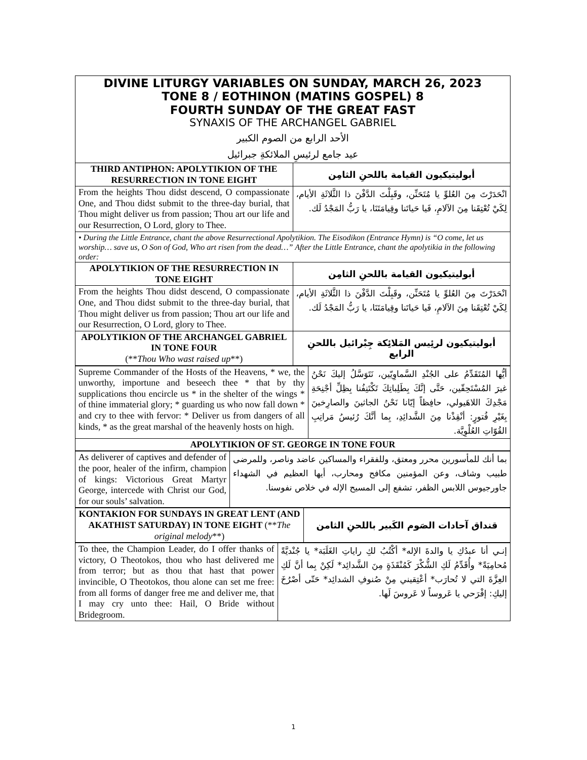| DIVINE LITURGY VARIABLES ON SUNDAY, MARCH 26, 2023 TONE 8 / EOTHINON (MATINS GOSPEL) 8 FOURTH SUNDAY OF THE GREAT FAST SYNAXIS OF THE ARCHANGEL GABRIEL الأحد الرابع من الصوم الكبير عيد جامع لرئيسِ الملائكةِ جبرائيل | |
| THIRD ANTIPHON: APOLYTIKION OF THE RESURRECTION IN TONE EIGHT | أبوليتيكيون القيامة باللحنِ الثامِن |
| From the heights Thou didst descend, O compassionate One, and Thou didst submit to the three-day burial, that Thou might deliver us from passion; Thou art our life and our Resurrection, O Lord, glory to Thee. | انْحَدَرْتَ مِنَ العُلوِّ يا مُتَحَنِّن، وقَبِلْتَ الدَّفْنَ ذا الثَّلاثَةِ الأيام، لِكَيْ تُعْتِقَنا مِنَ الآلامِ، فَيا حَياتَنا وقِيامَتَنَا، يا رَبُّ المَجْدُ لَك. |
| • During the Little Entrance, chant the above Resurrectional Apolytikion. The Eisodikon (Entrance Hymn) is “O come, let us worship… save us, O Son of God, Who art risen from the dead…” After the Little Entrance, chant the apolytikia in the following order: | |
| APOLYTIKION OF THE RESURRECTION IN TONE EIGHT | أبوليتيكيون القيامة باللحنِ الثامِن |
| From the heights Thou didst descend, O compassionate One, and Thou didst submit to the three-day burial, that Thou might deliver us from passion; Thou art our life and our Resurrection, O Lord, glory to Thee. | انْحَدَرْتَ مِنَ العُلوِّ يا مُتَحَنِّن، وقَبِلْتَ الدَّفْنَ ذا الثَّلاثَةِ الأيام، لِكَيْ تُعْتِقَنا مِنَ الآلامِ، فَيا حَياتَنا وقِيامَتَنَا، يا رَبُّ المَجْدُ لَك. |
| APOLYTIKION OF THE ARCHANGEL GABRIEL IN TONE FOUR (** Thou Who wast raised up **) | أبوليتيكيون لرئِيس المَلائِكة جِبْرائيل باللحنِ الرابع |
| Supreme Commander of the Hosts of the Heavens, * we, the unworthy, importune and beseech thee * that by thy supplications thou encircle us * in the shelter of the wings * of thine immaterial glory; * guarding us who now fall down * and cry to thee with fervor: * Deliver us from dangers of all kinds, * as the great marshal of the heavenly hosts on high. | أيُّها المُتَقَدِّمُ على الجُنْدِ السَّماوِيّين، نَتَوَسَّلُ إليكَ نَحْنُ غيرَ المُسْتَحِقّين، حَتَّى إنَّكَ بِطَلِباتِكَ تَكْتَنِفُنا بِظِلِّ أجْنِحَةِ مَجْدِكَ اللاهَيولي، حافِظاً إيّانا نَحْنُ الجاثينَ والصارِخينَ بِغَيْرِ فُتورٍ: أنْقِذْنا مِنَ الشَّدائِدِ، بِما أنَّكَ رُئيسُ مَراتِبِ القُوّاتِ العُلْوِيَّة. |
| APOLYTIKION OF ST. GEORGE IN TONE FOUR | |
| As deliverer of captives and defender of the poor, healer of the infirm, champion of kings: Victorious Great Martyr George, intercede with Christ our God, for our souls’ salvation. | بما أنك للمأسورين محرر ومعتق، وللفقراء والمساكين عاضد وناصر، وللمرضى طبيب وشاف، وعن المؤمنين مكافح ومحارب، أيها العظيم في الشهداء جاورجيوس اللابس الظفر، تشفع إلى المسيح الإله في خلاص نفوسنا. |
| KONTAKION FOR SUNDAYS IN GREAT LENT (AND AKATHIST SATURDAY) IN TONE EIGHT (** The original melody **) | قنداق آحادات الصَوم الكَبير باللحنِ الثامن |
| --- | --- |
| To thee, the Champion Leader, do I offer thanks of victory, O Theotokos, thou who hast delivered me from terror; but as thou that hast that power invincible, O Theotokos, thou alone can set me free: from all forms of danger free me and deliver me, that I may cry unto thee: Hail, O Bride without Bridegroom. | إنـي أنا عبدُكِ يا والدةَ الإله* أكْتُبُ لكِ راياتِ الغَلَبَة* يا جُنْديَّةً مُحامِيَةً* وأُقَدِّمُ لَكِ الشُّكْرَ كَمُنْقَذَةٍ مِنَ الشَّدائِد* لَكِنْ بِما أنَّ لَكِ العِزَّةَ التي لا تُحارَب* أعْتِقيني مِنْ صُنوفِ الشدائِد* حَتّى أصْرُخَ إليكِ: إفْرَحي يا عَروساً لا عَروسَ لَها. |
1